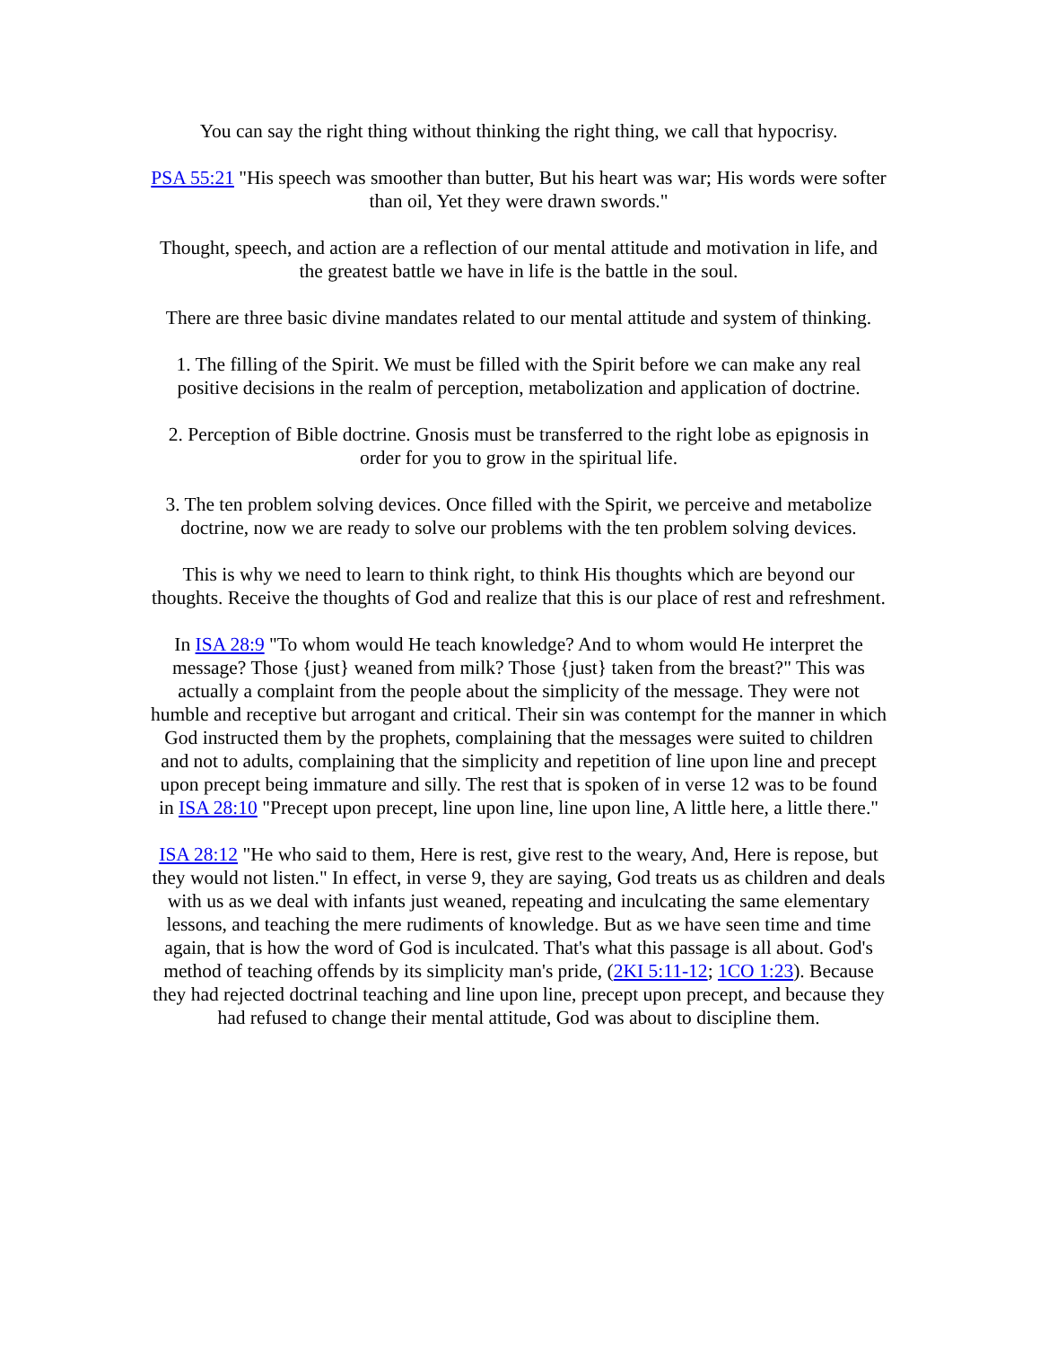You can say the right thing without thinking the right thing, we call that hypocrisy.
PSA 55:21 "His speech was smoother than butter, But his heart was war; His words were softer than oil, Yet they were drawn swords."
Thought, speech, and action are a reflection of our mental attitude and motivation in life, and the greatest battle we have in life is the battle in the soul.
There are three basic divine mandates related to our mental attitude and system of thinking.
1. The filling of the Spirit. We must be filled with the Spirit before we can make any real positive decisions in the realm of perception, metabolization and application of doctrine.
2. Perception of Bible doctrine. Gnosis must be transferred to the right lobe as epignosis in order for you to grow in the spiritual life.
3. The ten problem solving devices. Once filled with the Spirit, we perceive and metabolize doctrine, now we are ready to solve our problems with the ten problem solving devices.
This is why we need to learn to think right, to think His thoughts which are beyond our thoughts. Receive the thoughts of God and realize that this is our place of rest and refreshment.
In ISA 28:9 "To whom would He teach knowledge? And to whom would He interpret the message? Those {just} weaned from milk? Those {just} taken from the breast?" This was actually a complaint from the people about the simplicity of the message. They were not humble and receptive but arrogant and critical. Their sin was contempt for the manner in which God instructed them by the prophets, complaining that the messages were suited to children and not to adults, complaining that the simplicity and repetition of line upon line and precept upon precept being immature and silly. The rest that is spoken of in verse 12 was to be found in ISA 28:10 "Precept upon precept, line upon line, line upon line, A little here, a little there."
ISA 28:12 "He who said to them, Here is rest, give rest to the weary, And, Here is repose, but they would not listen." In effect, in verse 9, they are saying, God treats us as children and deals with us as we deal with infants just weaned, repeating and inculcating the same elementary lessons, and teaching the mere rudiments of knowledge. But as we have seen time and time again, that is how the word of God is inculcated. That's what this passage is all about. God's method of teaching offends by its simplicity man's pride, (2KI 5:11-12; 1CO 1:23). Because they had rejected doctrinal teaching and line upon line, precept upon precept, and because they had refused to change their mental attitude, God was about to discipline them.